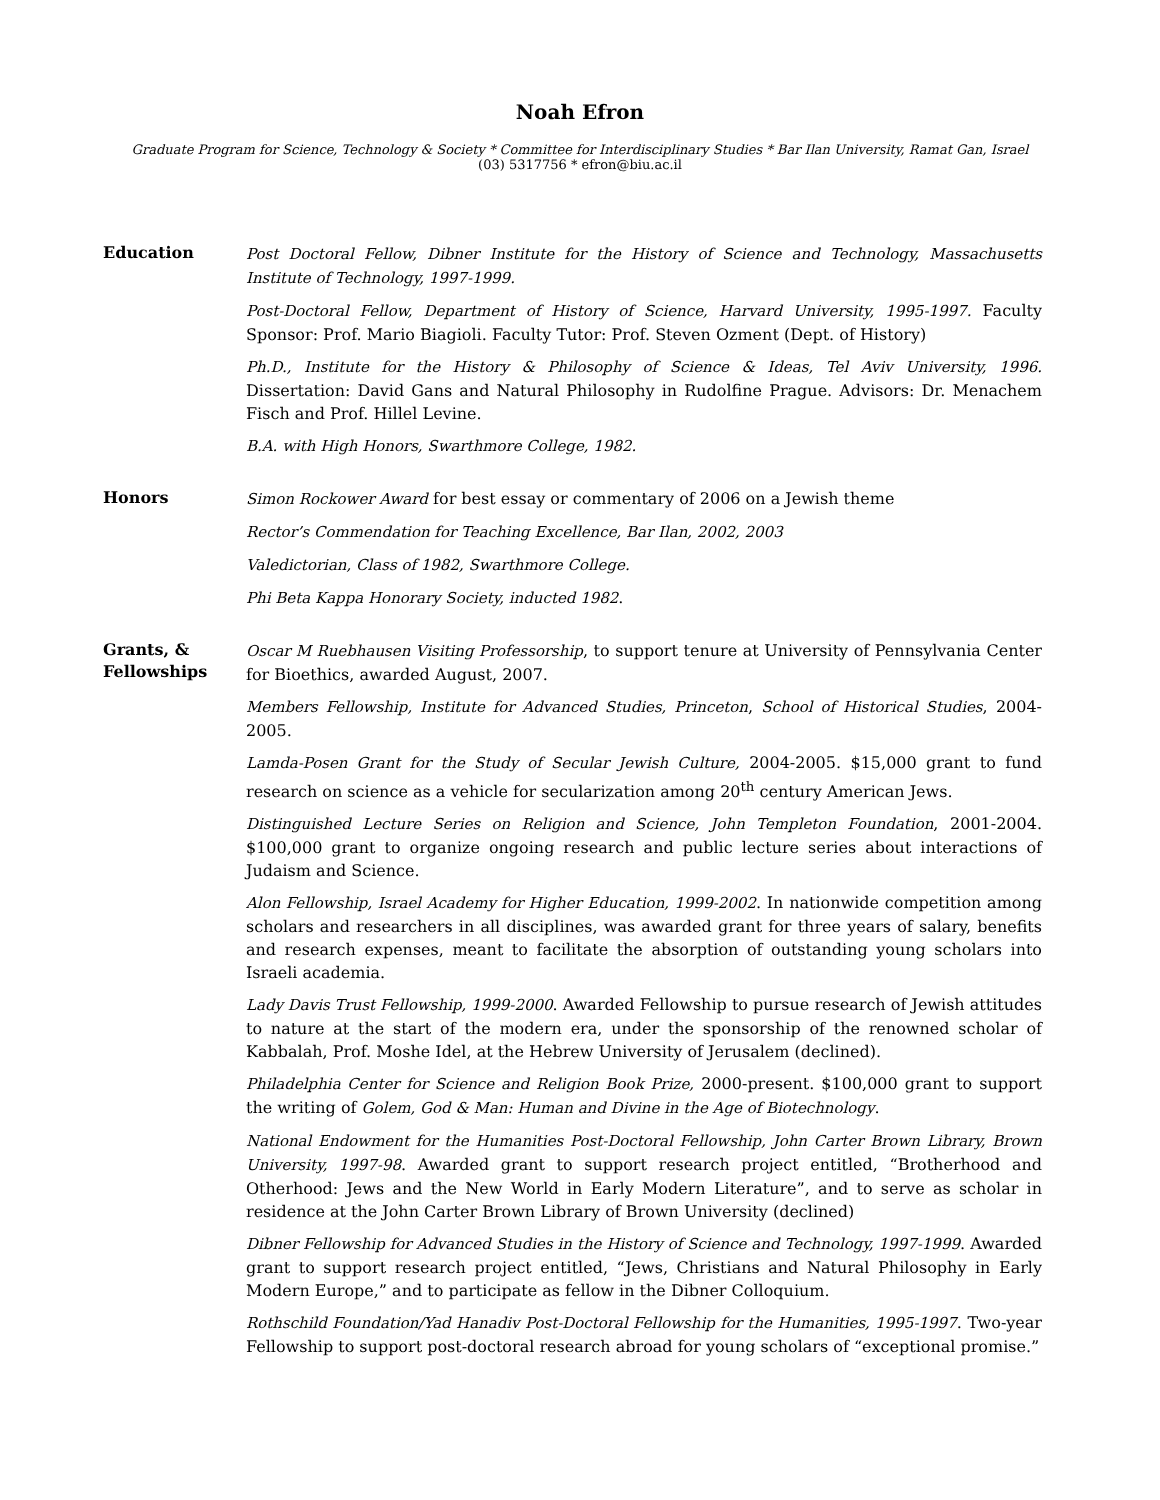Noah Efron
Graduate Program for Science, Technology & Society * Committee for Interdisciplinary Studies * Bar Ilan University, Ramat Gan, Israel
(03) 5317756 * efron@biu.ac.il
Education
Post Doctoral Fellow, Dibner Institute for the History of Science and Technology, Massachusetts Institute of Technology, 1997-1999.
Post-Doctoral Fellow, Department of History of Science, Harvard University, 1995-1997. Faculty Sponsor: Prof. Mario Biagioli. Faculty Tutor: Prof. Steven Ozment (Dept. of History)
Ph.D., Institute for the History & Philosophy of Science & Ideas, Tel Aviv University, 1996. Dissertation: David Gans and Natural Philosophy in Rudolfine Prague. Advisors: Dr. Menachem Fisch and Prof. Hillel Levine.
B.A. with High Honors, Swarthmore College, 1982.
Honors
Simon Rockower Award for best essay or commentary of 2006 on a Jewish theme
Rector’s Commendation for Teaching Excellence, Bar Ilan, 2002, 2003
Valedictorian, Class of 1982, Swarthmore College.
Phi Beta Kappa Honorary Society, inducted 1982.
Grants, &
Fellowships
Oscar M Ruebhausen Visiting Professorship, to support tenure at University of Pennsylvania Center for Bioethics, awarded August, 2007.
Members Fellowship, Institute for Advanced Studies, Princeton, School of Historical Studies, 2004-2005.
Lamda-Posen Grant for the Study of Secular Jewish Culture, 2004-2005. $15,000 grant to fund research on science as a vehicle for secularization among 20<sup>th</sup> century American Jews.
Distinguished Lecture Series on Religion and Science, John Templeton Foundation, 2001-2004. $100,000 grant to organize ongoing research and public lecture series about interactions of Judaism and Science.
Alon Fellowship, Israel Academy for Higher Education, 1999-2002. In nationwide competition among scholars and researchers in all disciplines, was awarded grant for three years of salary, benefits and research expenses, meant to facilitate the absorption of outstanding young scholars into Israeli academia.
Lady Davis Trust Fellowship, 1999-2000. Awarded Fellowship to pursue research of Jewish attitudes to nature at the start of the modern era, under the sponsorship of the renowned scholar of Kabbalah, Prof. Moshe Idel, at the Hebrew University of Jerusalem (declined).
Philadelphia Center for Science and Religion Book Prize, 2000-present. $100,000 grant to support the writing of Golem, God & Man: Human and Divine in the Age of Biotechnology.
National Endowment for the Humanities Post-Doctoral Fellowship, John Carter Brown Library, Brown University, 1997-98. Awarded grant to support research project entitled, “Brotherhood and Otherhood: Jews and the New World in Early Modern Literature”, and to serve as scholar in residence at the John Carter Brown Library of Brown University (declined)
Dibner Fellowship for Advanced Studies in the History of Science and Technology, 1997-1999. Awarded grant to support research project entitled, “Jews, Christians and Natural Philosophy in Early Modern Europe,” and to participate as fellow in the Dibner Colloquium.
Rothschild Foundation/Yad Hanadiv Post-Doctoral Fellowship for the Humanities, 1995-1997. Two-year Fellowship to support post-doctoral research abroad for young scholars of “exceptional promise.”